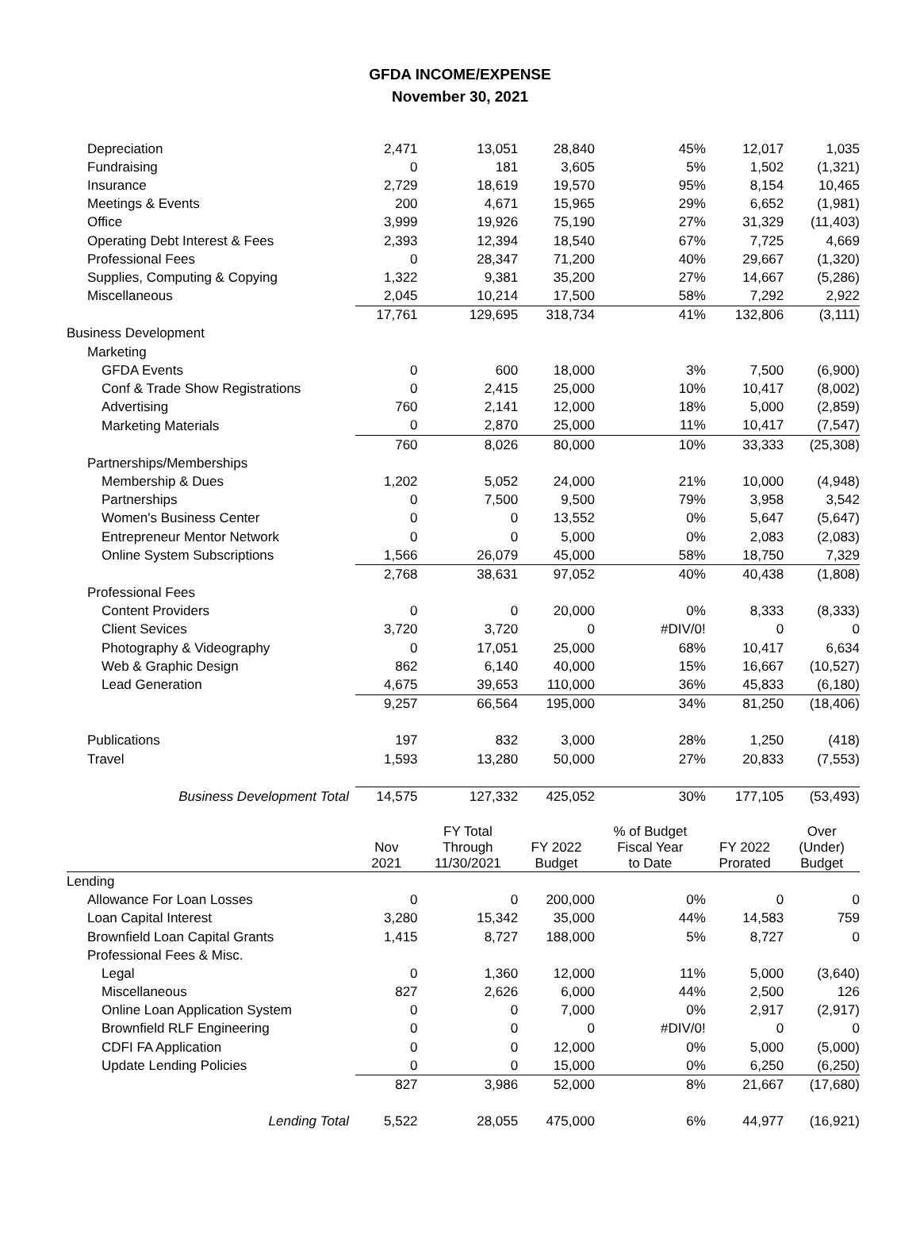GFDA INCOME/EXPENSE
November 30, 2021
| Depreciation | 2,471 | 13,051 | 28,840 | 45% | 12,017 | 1,035 |
| Fundraising | 0 | 181 | 3,605 | 5% | 1,502 | (1,321) |
| Insurance | 2,729 | 18,619 | 19,570 | 95% | 8,154 | 10,465 |
| Meetings & Events | 200 | 4,671 | 15,965 | 29% | 6,652 | (1,981) |
| Office | 3,999 | 19,926 | 75,190 | 27% | 31,329 | (11,403) |
| Operating Debt Interest & Fees | 2,393 | 12,394 | 18,540 | 67% | 7,725 | 4,669 |
| Professional Fees | 0 | 28,347 | 71,200 | 40% | 29,667 | (1,320) |
| Supplies, Computing & Copying | 1,322 | 9,381 | 35,200 | 27% | 14,667 | (5,286) |
| Miscellaneous | 2,045 | 10,214 | 17,500 | 58% | 7,292 | 2,922 |
| | 17,761 | 129,695 | 318,734 | 41% | 132,806 | (3,111) |
| Business Development | | | | | | |
| Marketing | | | | | | |
| GFDA Events | 0 | 600 | 18,000 | 3% | 7,500 | (6,900) |
| Conf & Trade Show Registrations | 0 | 2,415 | 25,000 | 10% | 10,417 | (8,002) |
| Advertising | 760 | 2,141 | 12,000 | 18% | 5,000 | (2,859) |
| Marketing Materials | 0 | 2,870 | 25,000 | 11% | 10,417 | (7,547) |
| | 760 | 8,026 | 80,000 | 10% | 33,333 | (25,308) |
| Partnerships/Memberships | | | | | | |
| Membership & Dues | 1,202 | 5,052 | 24,000 | 21% | 10,000 | (4,948) |
| Partnerships | 0 | 7,500 | 9,500 | 79% | 3,958 | 3,542 |
| Women's Business Center | 0 | 0 | 13,552 | 0% | 5,647 | (5,647) |
| Entrepreneur Mentor Network | 0 | 0 | 5,000 | 0% | 2,083 | (2,083) |
| Online System Subscriptions | 1,566 | 26,079 | 45,000 | 58% | 18,750 | 7,329 |
| | 2,768 | 38,631 | 97,052 | 40% | 40,438 | (1,808) |
| Professional Fees | | | | | | |
| Content Providers | 0 | 0 | 20,000 | 0% | 8,333 | (8,333) |
| Client Sevices | 3,720 | 3,720 | 0 | #DIV/0! | 0 | 0 |
| Photography & Videography | 0 | 17,051 | 25,000 | 68% | 10,417 | 6,634 |
| Web & Graphic Design | 862 | 6,140 | 40,000 | 15% | 16,667 | (10,527) |
| Lead Generation | 4,675 | 39,653 | 110,000 | 36% | 45,833 | (6,180) |
| | 9,257 | 66,564 | 195,000 | 34% | 81,250 | (18,406) |
| Publications | 197 | 832 | 3,000 | 28% | 1,250 | (418) |
| Travel | 1,593 | 13,280 | 50,000 | 27% | 20,833 | (7,553) |
| Business Development Total | 14,575 | 127,332 | 425,052 | 30% | 177,105 | (53,493) |
| | Nov 2021 | FY Total Through 11/30/2021 | FY 2022 Budget | % of Budget Fiscal Year to Date | FY 2022 Prorated | Over (Under) Budget |
| Lending | | | | | | |
| Allowance For Loan Losses | 0 | 0 | 200,000 | 0% | 0 | 0 |
| Loan Capital Interest | 3,280 | 15,342 | 35,000 | 44% | 14,583 | 759 |
| Brownfield Loan Capital Grants | 1,415 | 8,727 | 188,000 | 5% | 8,727 | 0 |
| Professional Fees & Misc. | | | | | | |
| Legal | 0 | 1,360 | 12,000 | 11% | 5,000 | (3,640) |
| Miscellaneous | 827 | 2,626 | 6,000 | 44% | 2,500 | 126 |
| Online Loan Application System | 0 | 0 | 7,000 | 0% | 2,917 | (2,917) |
| Brownfield RLF Engineering | 0 | 0 | 0 | #DIV/0! | 0 | 0 |
| CDFI FA Application | 0 | 0 | 12,000 | 0% | 5,000 | (5,000) |
| Update Lending Policies | 0 | 0 | 15,000 | 0% | 6,250 | (6,250) |
| | 827 | 3,986 | 52,000 | 8% | 21,667 | (17,680) |
| Lending Total | 5,522 | 28,055 | 475,000 | 6% | 44,977 | (16,921) |